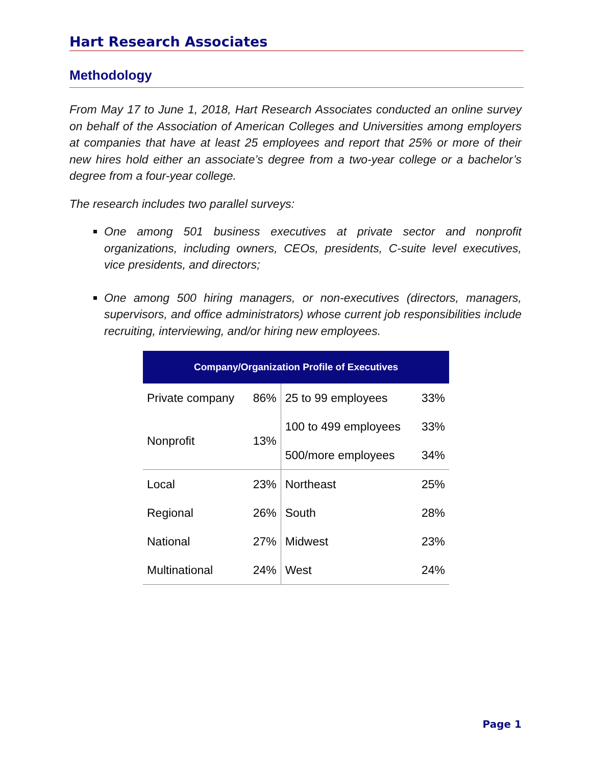Hart Research Associates
Methodology
From May 17 to June 1, 2018, Hart Research Associates conducted an online survey on behalf of the Association of American Colleges and Universities among employers at companies that have at least 25 employees and report that 25% or more of their new hires hold either an associate’s degree from a two-year college or a bachelor’s degree from a four-year college.
The research includes two parallel surveys:
One among 501 business executives at private sector and nonprofit organizations, including owners, CEOs, presidents, C-suite level executives, vice presidents, and directors;
One among 500 hiring managers, or non-executives (directors, managers, supervisors, and office administrators) whose current job responsibilities include recruiting, interviewing, and/or hiring new employees.
| Company/Organization Profile of Executives | | | |
| --- | --- | --- | --- |
| Private company | 86% | 25 to 99 employees | 33% |
| Nonprofit | 13% | 100 to 499 employees | 33% |
| | | 500/more employees | 34% |
| Local | 23% | Northeast | 25% |
| Regional | 26% | South | 28% |
| National | 27% | Midwest | 23% |
| Multinational | 24% | West | 24% |
Page 1